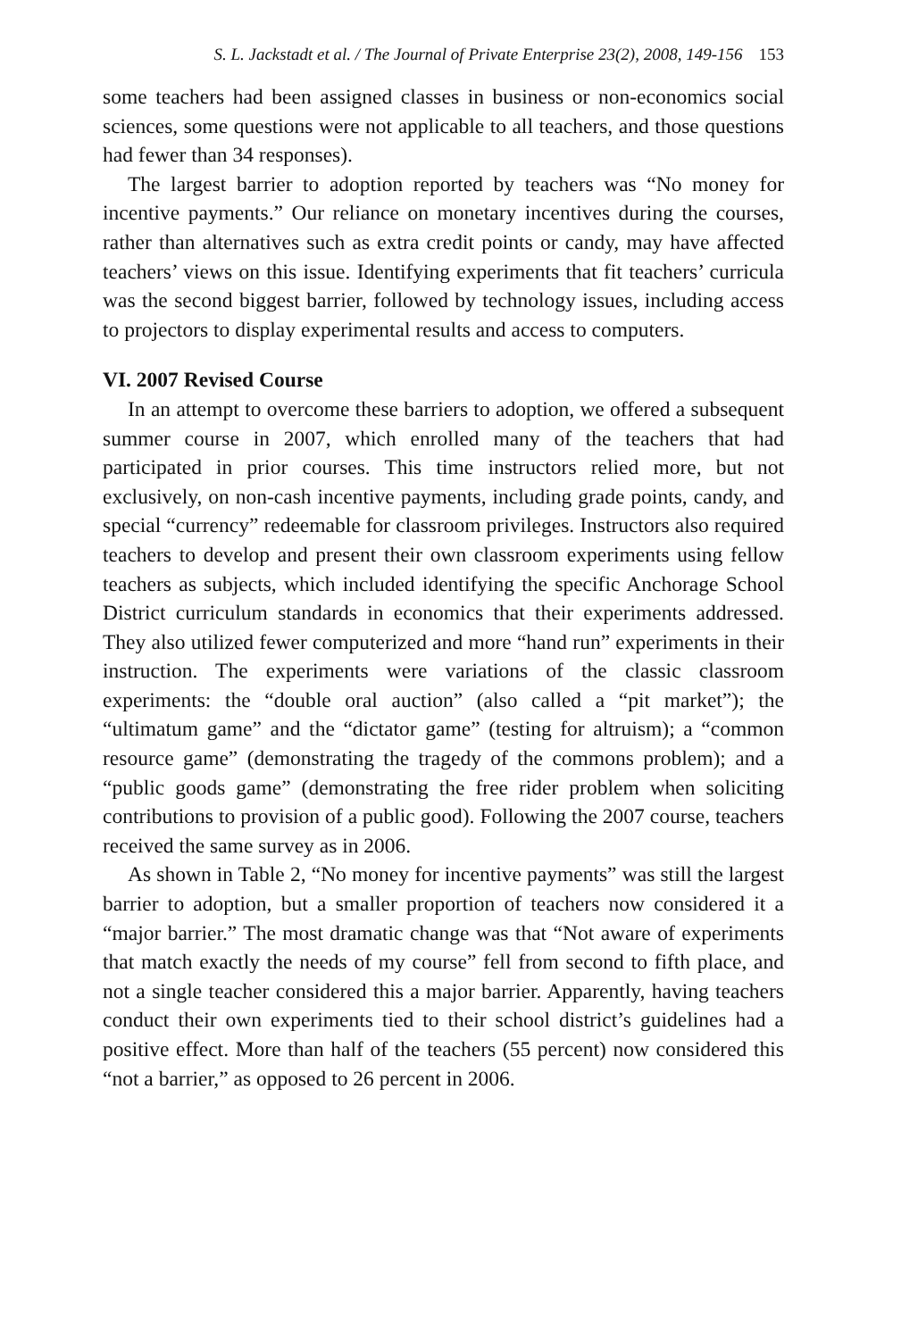S. L. Jackstadt et al. / The Journal of Private Enterprise 23(2), 2008, 149-156 153
some teachers had been assigned classes in business or non-economics social sciences, some questions were not applicable to all teachers, and those questions had fewer than 34 responses).
The largest barrier to adoption reported by teachers was “No money for incentive payments.” Our reliance on monetary incentives during the courses, rather than alternatives such as extra credit points or candy, may have affected teachers’ views on this issue. Identifying experiments that fit teachers’ curricula was the second biggest barrier, followed by technology issues, including access to projectors to display experimental results and access to computers.
VI. 2007 Revised Course
In an attempt to overcome these barriers to adoption, we offered a subsequent summer course in 2007, which enrolled many of the teachers that had participated in prior courses. This time instructors relied more, but not exclusively, on non-cash incentive payments, including grade points, candy, and special “currency” redeemable for classroom privileges. Instructors also required teachers to develop and present their own classroom experiments using fellow teachers as subjects, which included identifying the specific Anchorage School District curriculum standards in economics that their experiments addressed. They also utilized fewer computerized and more “hand run” experiments in their instruction. The experiments were variations of the classic classroom experiments: the “double oral auction” (also called a “pit market”); the “ultimatum game” and the “dictator game” (testing for altruism); a “common resource game” (demonstrating the tragedy of the commons problem); and a “public goods game” (demonstrating the free rider problem when soliciting contributions to provision of a public good). Following the 2007 course, teachers received the same survey as in 2006.
As shown in Table 2, “No money for incentive payments” was still the largest barrier to adoption, but a smaller proportion of teachers now considered it a “major barrier.” The most dramatic change was that “Not aware of experiments that match exactly the needs of my course” fell from second to fifth place, and not a single teacher considered this a major barrier. Apparently, having teachers conduct their own experiments tied to their school district’s guidelines had a positive effect. More than half of the teachers (55 percent) now considered this “not a barrier,” as opposed to 26 percent in 2006.